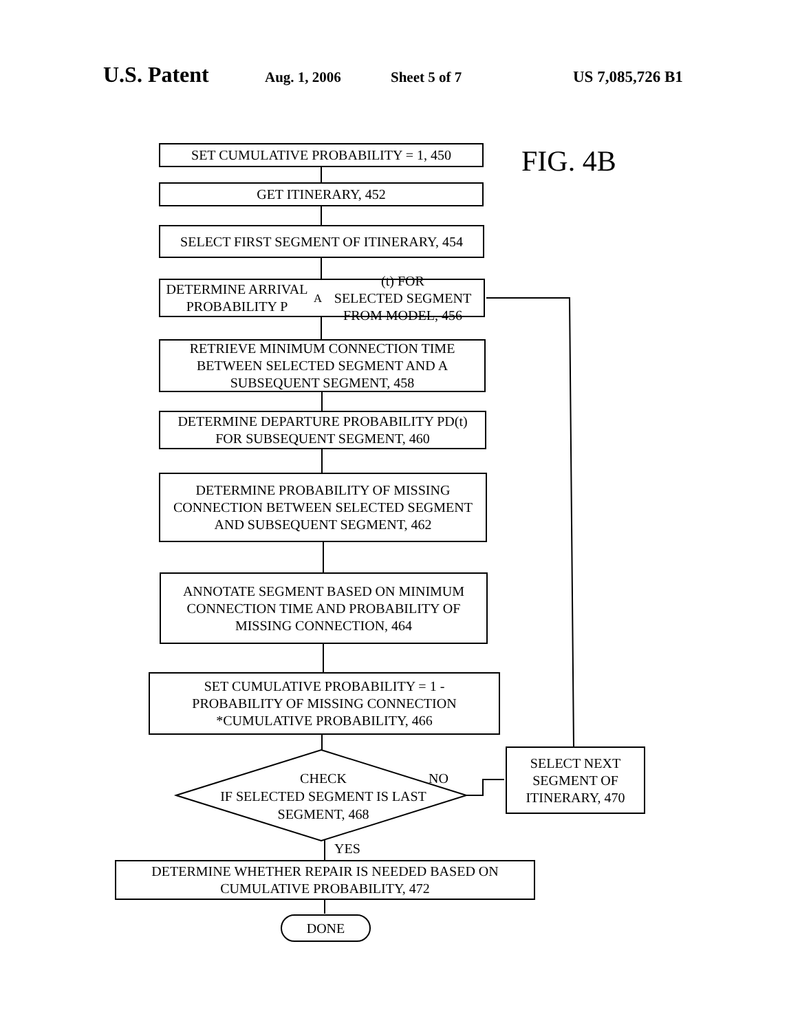U.S. Patent Aug. 1, 2006 Sheet 5 of 7 US 7,085,726 B1
FIG. 4B
SET CUMULATIVE PROBABILITY = 1, 450
GET ITINERARY, 452
SELECT FIRST SEGMENT OF ITINERARY, 454
DETERMINE ARRIVAL PROBABILITY P<sub>A</sub>(t) FOR
SELECTED SEGMENT FROM MODEL, 456
RETRIEVE MINIMUM CONNECTION TIME
BETWEEN SELECTED SEGMENT AND A
SUBSEQUENT SEGMENT, 458
DETERMINE DEPARTURE PROBABILITY PD(t)
FOR SUBSEQUENT SEGMENT, 460
DETERMINE PROBABILITY OF MISSING
CONNECTION BETWEEN SELECTED SEGMENT
AND SUBSEQUENT SEGMENT, 462
ANNOTATE SEGMENT BASED ON MINIMUM
CONNECTION TIME AND PROBABILITY OF
MISSING CONNECTION, 464
SET CUMULATIVE PROBABILITY = 1 -
PROBABILITY OF MISSING CONNECTION
*CUMULATIVE PROBABILITY, 466
CHECK
IF SELECTED SEGMENT IS LAST
SEGMENT, 468
NO
SELECT NEXT
SEGMENT OF
ITINERARY, 470
YES
DETERMINE WHETHER REPAIR IS NEEDED BASED ON
CUMULATIVE PROBABILITY, 472
DONE